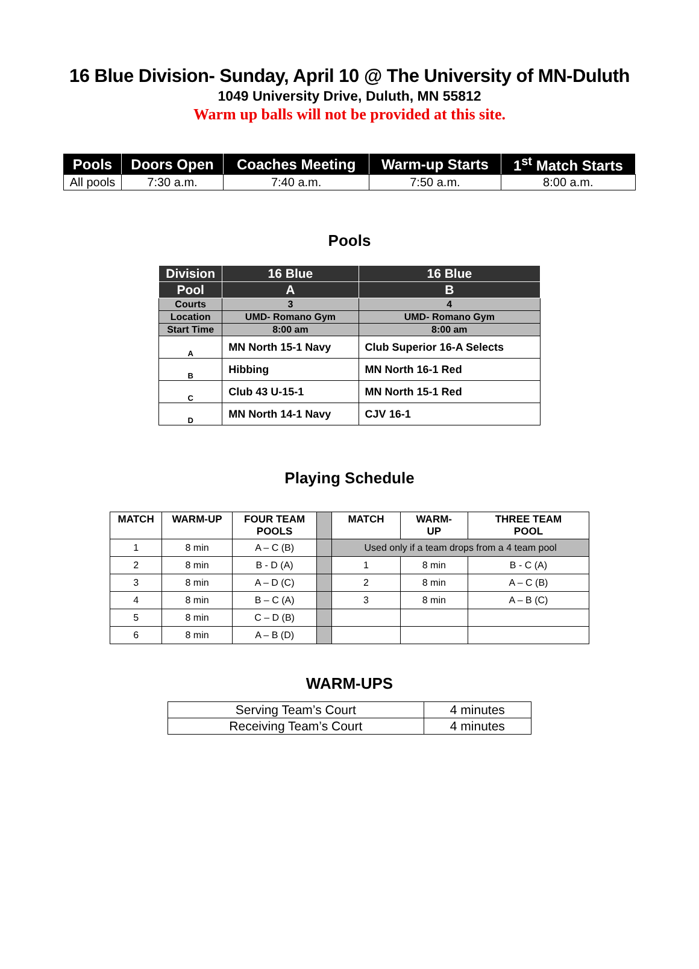16 Blue Division- Sunday, April 10 @ The University of MN-Duluth
1049 University Drive, Duluth, MN 55812
Warm up balls will not be provided at this site.
| Pools | Doors Open | Coaches Meeting | Warm-up Starts | 1<sup>st</sup> Match Starts |
| --- | --- | --- | --- | --- |
| All pools | 7:30 a.m. | 7:40 a.m. | 7:50 a.m. | 8:00 a.m. |
Pools
| Division | 16 Blue | 16 Blue |
| --- | --- | --- |
| Pool | A | B |
| Courts | 3 | 4 |
| Location | UMD- Romano Gym | UMD- Romano Gym |
| Start Time | 8:00 am | 8:00 am |
| A | MN North 15-1 Navy | Club Superior 16-A Selects |
| B | Hibbing | MN North 16-1 Red |
| C | Club 43 U-15-1 | MN North 15-1 Red |
| D | MN North 14-1 Navy | CJV 16-1 |
Playing Schedule
| MATCH | WARM-UP | FOUR TEAM POOLS | | MATCH | WARM- UP | THREE TEAM POOL |
| --- | --- | --- | --- | --- | --- | --- |
| 1 | 8 min | A – C (B) | | Used only if a team drops from a 4 team pool | | |
| 2 | 8 min | B - D (A) | | 1 | 8 min | B - C (A) |
| 3 | 8 min | A – D (C) | | 2 | 8 min | A – C (B) |
| 4 | 8 min | B – C (A) | | 3 | 8 min | A – B (C) |
| 5 | 8 min | C – D (B) | | | | |
| 6 | 8 min | A – B (D) | | | | |
WARM-UPS
| Serving Team’s Court | 4 minutes |
| Receiving Team’s Court | 4 minutes |